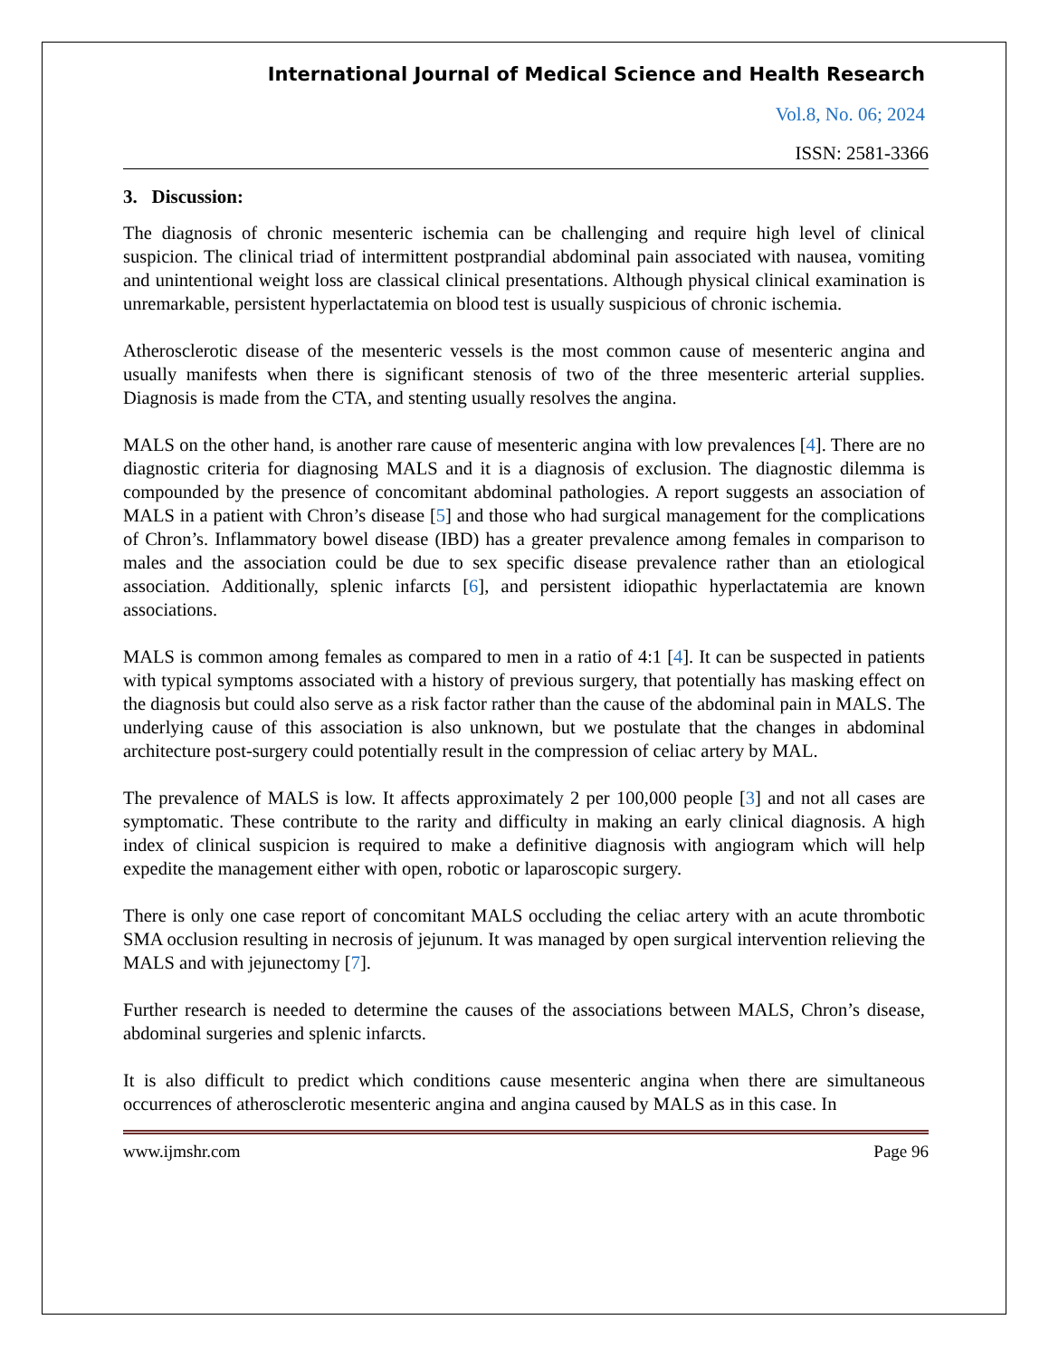International Journal of Medical Science and Health Research
Vol.8, No. 06; 2024
ISSN: 2581-3366
3. Discussion:
The diagnosis of chronic mesenteric ischemia can be challenging and require high level of clinical suspicion. The clinical triad of intermittent postprandial abdominal pain associated with nausea, vomiting and unintentional weight loss are classical clinical presentations. Although physical clinical examination is unremarkable, persistent hyperlactatemia on blood test is usually suspicious of chronic ischemia.
Atherosclerotic disease of the mesenteric vessels is the most common cause of mesenteric angina and usually manifests when there is significant stenosis of two of the three mesenteric arterial supplies. Diagnosis is made from the CTA, and stenting usually resolves the angina.
MALS on the other hand, is another rare cause of mesenteric angina with low prevalences [4]. There are no diagnostic criteria for diagnosing MALS and it is a diagnosis of exclusion. The diagnostic dilemma is compounded by the presence of concomitant abdominal pathologies. A report suggests an association of MALS in a patient with Chron’s disease [5] and those who had surgical management for the complications of Chron’s. Inflammatory bowel disease (IBD) has a greater prevalence among females in comparison to males and the association could be due to sex specific disease prevalence rather than an etiological association. Additionally, splenic infarcts [6], and persistent idiopathic hyperlactatemia are known associations.
MALS is common among females as compared to men in a ratio of 4:1 [4]. It can be suspected in patients with typical symptoms associated with a history of previous surgery, that potentially has masking effect on the diagnosis but could also serve as a risk factor rather than the cause of the abdominal pain in MALS. The underlying cause of this association is also unknown, but we postulate that the changes in abdominal architecture post-surgery could potentially result in the compression of celiac artery by MAL.
The prevalence of MALS is low. It affects approximately 2 per 100,000 people [3] and not all cases are symptomatic. These contribute to the rarity and difficulty in making an early clinical diagnosis. A high index of clinical suspicion is required to make a definitive diagnosis with angiogram which will help expedite the management either with open, robotic or laparoscopic surgery.
There is only one case report of concomitant MALS occluding the celiac artery with an acute thrombotic SMA occlusion resulting in necrosis of jejunum. It was managed by open surgical intervention relieving the MALS and with jejunectomy [7].
Further research is needed to determine the causes of the associations between MALS, Chron’s disease, abdominal surgeries and splenic infarcts.
It is also difficult to predict which conditions cause mesenteric angina when there are simultaneous occurrences of atherosclerotic mesenteric angina and angina caused by MALS as in this case. In
www.ijmshr.com Page 96